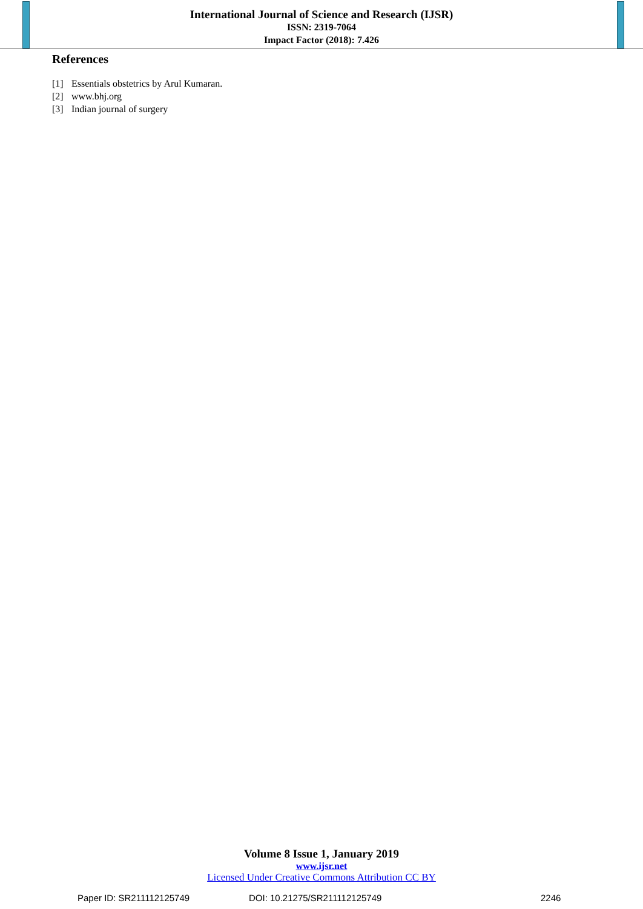International Journal of Science and Research (IJSR)
ISSN: 2319-7064
Impact Factor (2018): 7.426
References
[1] Essentials obstetrics by Arul Kumaran.
[2] www.bhj.org
[3] Indian journal of surgery
Volume 8 Issue 1, January 2019
www.ijsr.net
Licensed Under Creative Commons Attribution CC BY
Paper ID: SR211112125749 DOI: 10.21275/SR211112125749 2246